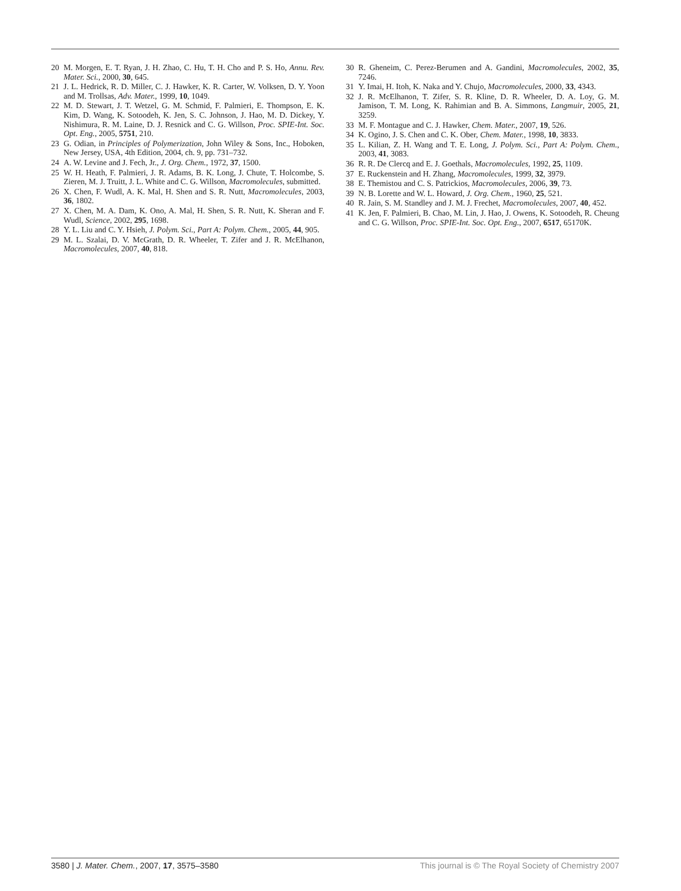20 M. Morgen, E. T. Ryan, J. H. Zhao, C. Hu, T. H. Cho and P. S. Ho, Annu. Rev. Mater. Sci., 2000, 30, 645.
21 J. L. Hedrick, R. D. Miller, C. J. Hawker, K. R. Carter, W. Volksen, D. Y. Yoon and M. Trollsas, Adv. Mater., 1999, 10, 1049.
22 M. D. Stewart, J. T. Wetzel, G. M. Schmid, F. Palmieri, E. Thompson, E. K. Kim, D. Wang, K. Sotoodeh, K. Jen, S. C. Johnson, J. Hao, M. D. Dickey, Y. Nishimura, R. M. Laine, D. J. Resnick and C. G. Willson, Proc. SPIE-Int. Soc. Opt. Eng., 2005, 5751, 210.
23 G. Odian, in Principles of Polymerization, John Wiley & Sons, Inc., Hoboken, New Jersey, USA, 4th Edition, 2004, ch. 9, pp. 731–732.
24 A. W. Levine and J. Fech, Jr., J. Org. Chem., 1972, 37, 1500.
25 W. H. Heath, F. Palmieri, J. R. Adams, B. K. Long, J. Chute, T. Holcombe, S. Zieren, M. J. Truitt, J. L. White and C. G. Willson, Macromolecules, submitted.
26 X. Chen, F. Wudl, A. K. Mal, H. Shen and S. R. Nutt, Macromolecules, 2003, 36, 1802.
27 X. Chen, M. A. Dam, K. Ono, A. Mal, H. Shen, S. R. Nutt, K. Sheran and F. Wudl, Science, 2002, 295, 1698.
28 Y. L. Liu and C. Y. Hsieh, J. Polym. Sci., Part A: Polym. Chem., 2005, 44, 905.
29 M. L. Szalai, D. V. McGrath, D. R. Wheeler, T. Zifer and J. R. McElhanon, Macromolecules, 2007, 40, 818.
30 R. Gheneim, C. Perez-Berumen and A. Gandini, Macromolecules, 2002, 35, 7246.
31 Y. Imai, H. Itoh, K. Naka and Y. Chujo, Macromolecules, 2000, 33, 4343.
32 J. R. McElhanon, T. Zifer, S. R. Kline, D. R. Wheeler, D. A. Loy, G. M. Jamison, T. M. Long, K. Rahimian and B. A. Simmons, Langmuir, 2005, 21, 3259.
33 M. F. Montague and C. J. Hawker, Chem. Mater., 2007, 19, 526.
34 K. Ogino, J. S. Chen and C. K. Ober, Chem. Mater., 1998, 10, 3833.
35 L. Kilian, Z. H. Wang and T. E. Long, J. Polym. Sci., Part A: Polym. Chem., 2003, 41, 3083.
36 R. R. De Clercq and E. J. Goethals, Macromolecules, 1992, 25, 1109.
37 E. Ruckenstein and H. Zhang, Macromolecules, 1999, 32, 3979.
38 E. Themistou and C. S. Patrickios, Macromolecules, 2006, 39, 73.
39 N. B. Lorette and W. L. Howard, J. Org. Chem., 1960, 25, 521.
40 R. Jain, S. M. Standley and J. M. J. Frechet, Macromolecules, 2007, 40, 452.
41 K. Jen, F. Palmieri, B. Chao, M. Lin, J. Hao, J. Owens, K. Sotoodeh, R. Cheung and C. G. Willson, Proc. SPIE-Int. Soc. Opt. Eng., 2007, 6517, 65170K.
3580 | J. Mater. Chem., 2007, 17, 3575–3580 This journal is © The Royal Society of Chemistry 2007